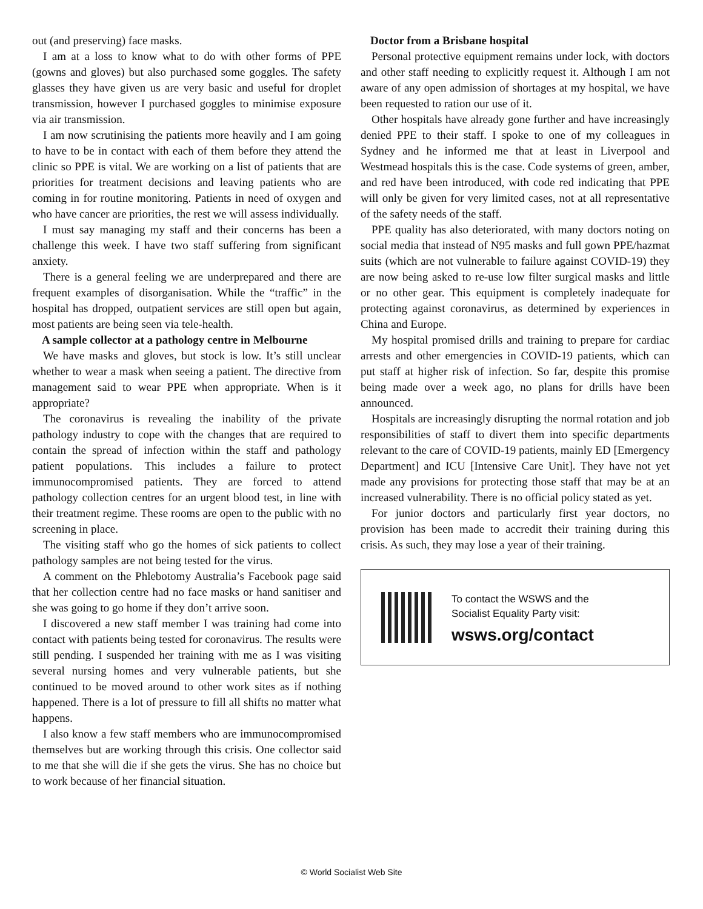out (and preserving) face masks.
I am at a loss to know what to do with other forms of PPE (gowns and gloves) but also purchased some goggles. The safety glasses they have given us are very basic and useful for droplet transmission, however I purchased goggles to minimise exposure via air transmission.
I am now scrutinising the patients more heavily and I am going to have to be in contact with each of them before they attend the clinic so PPE is vital. We are working on a list of patients that are priorities for treatment decisions and leaving patients who are coming in for routine monitoring. Patients in need of oxygen and who have cancer are priorities, the rest we will assess individually.
I must say managing my staff and their concerns has been a challenge this week. I have two staff suffering from significant anxiety.
There is a general feeling we are underprepared and there are frequent examples of disorganisation. While the “traffic” in the hospital has dropped, outpatient services are still open but again, most patients are being seen via tele-health.
A sample collector at a pathology centre in Melbourne
We have masks and gloves, but stock is low. It’s still unclear whether to wear a mask when seeing a patient. The directive from management said to wear PPE when appropriate. When is it appropriate?
The coronavirus is revealing the inability of the private pathology industry to cope with the changes that are required to contain the spread of infection within the staff and pathology patient populations. This includes a failure to protect immunocompromised patients. They are forced to attend pathology collection centres for an urgent blood test, in line with their treatment regime. These rooms are open to the public with no screening in place.
The visiting staff who go the homes of sick patients to collect pathology samples are not being tested for the virus.
A comment on the Phlebotomy Australia’s Facebook page said that her collection centre had no face masks or hand sanitiser and she was going to go home if they don’t arrive soon.
I discovered a new staff member I was training had come into contact with patients being tested for coronavirus. The results were still pending. I suspended her training with me as I was visiting several nursing homes and very vulnerable patients, but she continued to be moved around to other work sites as if nothing happened. There is a lot of pressure to fill all shifts no matter what happens.
I also know a few staff members who are immunocompromised themselves but are working through this crisis. One collector said to me that she will die if she gets the virus. She has no choice but to work because of her financial situation.
Doctor from a Brisbane hospital
Personal protective equipment remains under lock, with doctors and other staff needing to explicitly request it. Although I am not aware of any open admission of shortages at my hospital, we have been requested to ration our use of it.
Other hospitals have already gone further and have increasingly denied PPE to their staff. I spoke to one of my colleagues in Sydney and he informed me that at least in Liverpool and Westmead hospitals this is the case. Code systems of green, amber, and red have been introduced, with code red indicating that PPE will only be given for very limited cases, not at all representative of the safety needs of the staff.
PPE quality has also deteriorated, with many doctors noting on social media that instead of N95 masks and full gown PPE/hazmat suits (which are not vulnerable to failure against COVID-19) they are now being asked to re-use low filter surgical masks and little or no other gear. This equipment is completely inadequate for protecting against coronavirus, as determined by experiences in China and Europe.
My hospital promised drills and training to prepare for cardiac arrests and other emergencies in COVID-19 patients, which can put staff at higher risk of infection. So far, despite this promise being made over a week ago, no plans for drills have been announced.
Hospitals are increasingly disrupting the normal rotation and job responsibilities of staff to divert them into specific departments relevant to the care of COVID-19 patients, mainly ED [Emergency Department] and ICU [Intensive Care Unit]. They have not yet made any provisions for protecting those staff that may be at an increased vulnerability. There is no official policy stated as yet.
For junior doctors and particularly first year doctors, no provision has been made to accredit their training during this crisis. As such, they may lose a year of their training.
To contact the WSWS and the
Socialist Equality Party visit:
wsws.org/contact
© World Socialist Web Site